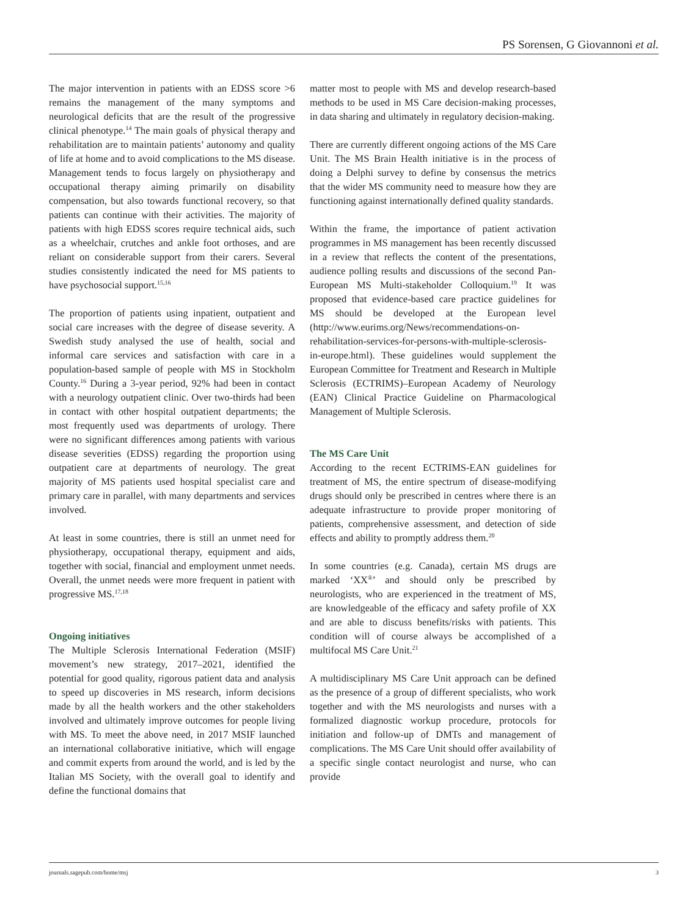PS Sorensen, G Giovannoni et al.
The major intervention in patients with an EDSS score >6 remains the management of the many symptoms and neurological deficits that are the result of the progressive clinical phenotype.<sup>14</sup> The main goals of physical therapy and rehabilitation are to maintain patients’ autonomy and quality of life at home and to avoid complications to the MS disease. Management tends to focus largely on physiotherapy and occupational therapy aiming primarily on disability compensation, but also towards functional recovery, so that patients can continue with their activities. The majority of patients with high EDSS scores require technical aids, such as a wheelchair, crutches and ankle foot orthoses, and are reliant on considerable support from their carers. Several studies consistently indicated the need for MS patients to have psychosocial support.<sup>15,16</sup>
The proportion of patients using inpatient, outpatient and social care increases with the degree of disease severity. A Swedish study analysed the use of health, social and informal care services and satisfaction with care in a population-based sample of people with MS in Stockholm County.<sup>16</sup> During a 3-year period, 92% had been in contact with a neurology outpatient clinic. Over two-thirds had been in contact with other hospital outpatient departments; the most frequently used was departments of urology. There were no significant differences among patients with various disease severities (EDSS) regarding the proportion using outpatient care at departments of neurology. The great majority of MS patients used hospital specialist care and primary care in parallel, with many departments and services involved.
At least in some countries, there is still an unmet need for physiotherapy, occupational therapy, equipment and aids, together with social, financial and employment unmet needs. Overall, the unmet needs were more frequent in patient with progressive MS.<sup>17,18</sup>
Ongoing initiatives
The Multiple Sclerosis International Federation (MSIF) movement’s new strategy, 2017–2021, identified the potential for good quality, rigorous patient data and analysis to speed up discoveries in MS research, inform decisions made by all the health workers and the other stakeholders involved and ultimately improve outcomes for people living with MS. To meet the above need, in 2017 MSIF launched an international collaborative initiative, which will engage and commit experts from around the world, and is led by the Italian MS Society, with the overall goal to identify and define the functional domains that
matter most to people with MS and develop research-based methods to be used in MS Care decision-making processes, in data sharing and ultimately in regulatory decision-making.
There are currently different ongoing actions of the MS Care Unit. The MS Brain Health initiative is in the process of doing a Delphi survey to define by consensus the metrics that the wider MS community need to measure how they are functioning against internationally defined quality standards.
Within the frame, the importance of patient activation programmes in MS management has been recently discussed in a review that reflects the content of the presentations, audience polling results and discussions of the second Pan-European MS Multi-stakeholder Colloquium.<sup>19</sup> It was proposed that evidence-based care practice guidelines for MS should be developed at the European level (http://www.eurims.org/News/recommendations-on-rehabilitation-services-for-persons-with-multiple-sclerosis-in-europe.html). These guidelines would supplement the European Committee for Treatment and Research in Multiple Sclerosis (ECTRIMS)–European Academy of Neurology (EAN) Clinical Practice Guideline on Pharmacological Management of Multiple Sclerosis.
The MS Care Unit
According to the recent ECTRIMS-EAN guidelines for treatment of MS, the entire spectrum of disease-modifying drugs should only be prescribed in centres where there is an adequate infrastructure to provide proper monitoring of patients, comprehensive assessment, and detection of side effects and ability to promptly address them.<sup>20</sup>
In some countries (e.g. Canada), certain MS drugs are marked ‘XX<sup>®</sup>’ and should only be prescribed by neurologists, who are experienced in the treatment of MS, are knowledgeable of the efficacy and safety profile of XX and are able to discuss benefits/risks with patients. This condition will of course always be accomplished of a multifocal MS Care Unit.<sup>21</sup>
A multidisciplinary MS Care Unit approach can be defined as the presence of a group of different specialists, who work together and with the MS neurologists and nurses with a formalized diagnostic workup procedure, protocols for initiation and follow-up of DMTs and management of complications. The MS Care Unit should offer availability of a specific single contact neurologist and nurse, who can provide
journals.sagepub.com/home/msj 3